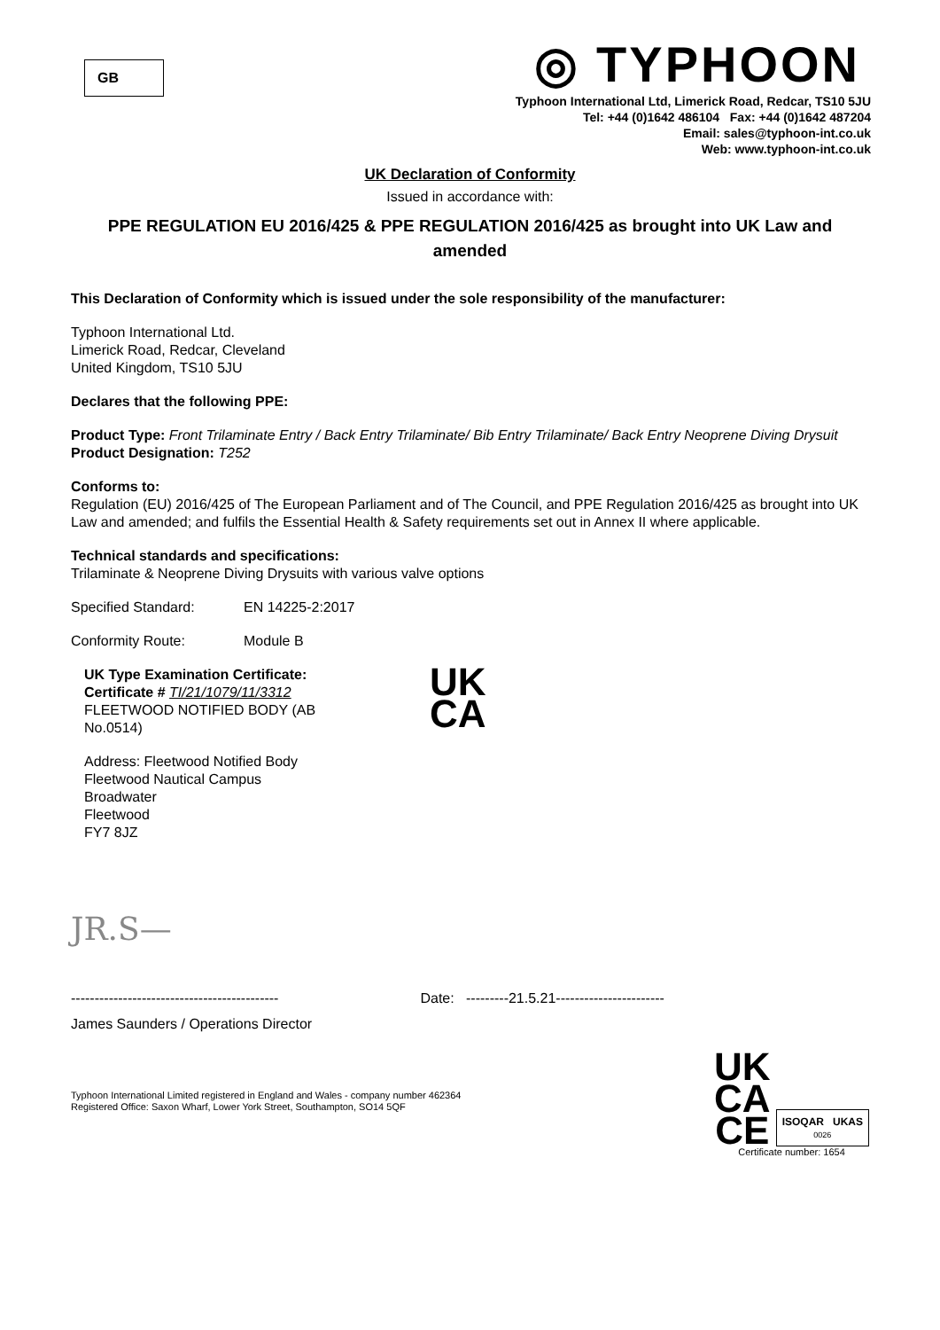GB
◎ TYPHOON
Typhoon International Ltd, Limerick Road, Redcar, TS10 5JU
Tel: +44 (0)1642 486104 Fax: +44 (0)1642 487204
Email: sales@typhoon-int.co.uk
Web: www.typhoon-int.co.uk
UK Declaration of Conformity
Issued in accordance with:
PPE REGULATION EU 2016/425 & PPE REGULATION 2016/425 as brought into UK Law and amended
This Declaration of Conformity which is issued under the sole responsibility of the manufacturer:
Typhoon International Ltd.
Limerick Road, Redcar, Cleveland
United Kingdom, TS10 5JU
Declares that the following PPE:
Product Type: Front Trilaminate Entry / Back Entry Trilaminate/ Bib Entry Trilaminate/ Back Entry Neoprene Diving Drysuit
Product Designation: T252
Conforms to:
Regulation (EU) 2016/425 of The European Parliament and of The Council, and PPE Regulation 2016/425 as brought into UK Law and amended; and fulfils the Essential Health & Safety requirements set out in Annex II where applicable.
Technical standards and specifications:
Trilaminate & Neoprene Diving Drysuits with various valve options
Specified Standard: EN 14225-2:2017
Conformity Route: Module B
UK Type Examination Certificate:
Certificate # TI/21/1079/11/3312
FLEETWOOD NOTIFIED BODY (AB No.0514)
UK
CA
Address: Fleetwood Notified Body
Fleetwood Nautical Campus
Broadwater
Fleetwood
FY7 8JZ
JR.S—
-------------------------------------------- Date: ---------21.5.21-----------------------
James Saunders / Operations Director
Typhoon International Limited registered in England and Wales - company number 462364
Registered Office: Saxon Wharf, Lower York Street, Southampton, SO14 5QF
UK
CA
CE
ISOQAR UKAS
0026
Certificate number: 1654